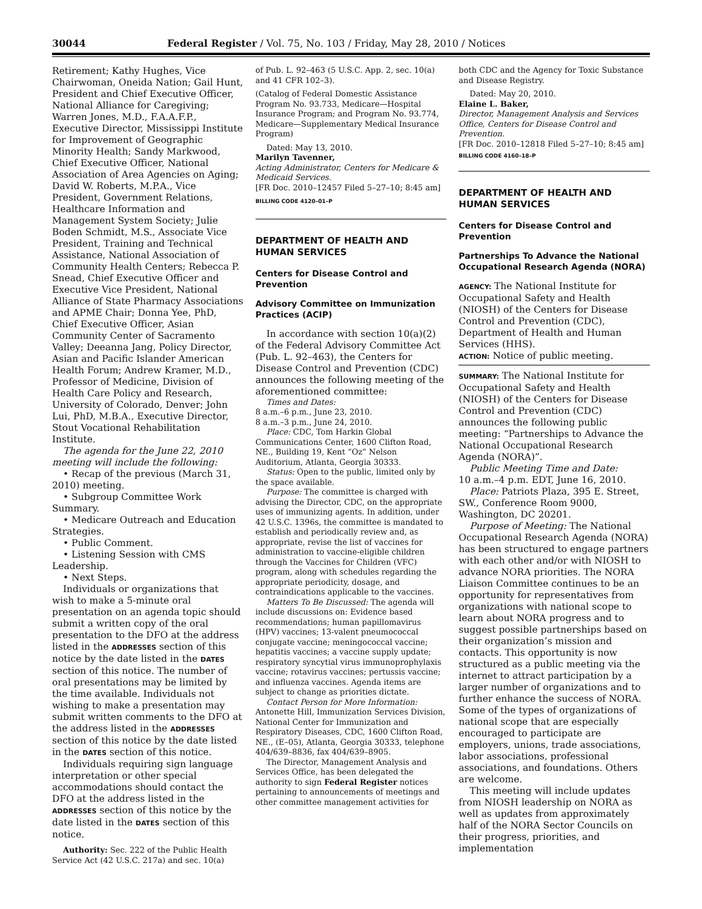30044 Federal Register / Vol. 75, No. 103 / Friday, May 28, 2010 / Notices
Retirement; Kathy Hughes, Vice Chairwoman, Oneida Nation; Gail Hunt, President and Chief Executive Officer, National Alliance for Caregiving; Warren Jones, M.D., F.A.A.F.P., Executive Director, Mississippi Institute for Improvement of Geographic Minority Health; Sandy Markwood, Chief Executive Officer, National Association of Area Agencies on Aging; David W. Roberts, M.P.A., Vice President, Government Relations, Healthcare Information and Management System Society; Julie Boden Schmidt, M.S., Associate Vice President, Training and Technical Assistance, National Association of Community Health Centers; Rebecca P. Snead, Chief Executive Officer and Executive Vice President, National Alliance of State Pharmacy Associations and APME Chair; Donna Yee, PhD, Chief Executive Officer, Asian Community Center of Sacramento Valley; Deeanna Jang, Policy Director, Asian and Pacific Islander American Health Forum; Andrew Kramer, M.D., Professor of Medicine, Division of Health Care Policy and Research, University of Colorado, Denver; John Lui, PhD, M.B.A., Executive Director, Stout Vocational Rehabilitation Institute.
The agenda for the June 22, 2010 meeting will include the following:
• Recap of the previous (March 31, 2010) meeting.
• Subgroup Committee Work Summary.
• Medicare Outreach and Education Strategies.
• Public Comment.
• Listening Session with CMS Leadership.
• Next Steps.
Individuals or organizations that wish to make a 5-minute oral presentation on an agenda topic should submit a written copy of the oral presentation to the DFO at the address listed in the ADDRESSES section of this notice by the date listed in the DATES section of this notice. The number of oral presentations may be limited by the time available. Individuals not wishing to make a presentation may submit written comments to the DFO at the address listed in the ADDRESSES section of this notice by the date listed in the DATES section of this notice.
Individuals requiring sign language interpretation or other special accommodations should contact the DFO at the address listed in the ADDRESSES section of this notice by the date listed in the DATES section of this notice.
Authority: Sec. 222 of the Public Health Service Act (42 U.S.C. 217a) and sec. 10(a)
of Pub. L. 92–463 (5 U.S.C. App. 2, sec. 10(a) and 41 CFR 102–3).
(Catalog of Federal Domestic Assistance Program No. 93.733, Medicare—Hospital Insurance Program; and Program No. 93.774, Medicare—Supplementary Medical Insurance Program)
Dated: May 13, 2010.
Marilyn Tavenner,
Acting Administrator, Centers for Medicare & Medicaid Services.
[FR Doc. 2010–12457 Filed 5–27–10; 8:45 am]
BILLING CODE 4120–01–P
DEPARTMENT OF HEALTH AND HUMAN SERVICES
Centers for Disease Control and Prevention
Advisory Committee on Immunization Practices (ACIP)
In accordance with section 10(a)(2) of the Federal Advisory Committee Act (Pub. L. 92–463), the Centers for Disease Control and Prevention (CDC) announces the following meeting of the aforementioned committee:
Times and Dates:
8 a.m.–6 p.m., June 23, 2010.
8 a.m.–3 p.m., June 24, 2010.
Place: CDC, Tom Harkin Global Communications Center, 1600 Clifton Road, NE., Building 19, Kent “Oz” Nelson Auditorium, Atlanta, Georgia 30333.
Status: Open to the public, limited only by the space available.
Purpose: The committee is charged with advising the Director, CDC, on the appropriate uses of immunizing agents. In addition, under 42 U.S.C. 1396s, the committee is mandated to establish and periodically review and, as appropriate, revise the list of vaccines for administration to vaccine-eligible children through the Vaccines for Children (VFC) program, along with schedules regarding the appropriate periodicity, dosage, and contraindications applicable to the vaccines.
Matters To Be Discussed: The agenda will include discussions on: Evidence based recommendations; human papillomavirus (HPV) vaccines; 13-valent pneumococcal conjugate vaccine; meningococcal vaccine; hepatitis vaccines; a vaccine supply update; respiratory syncytial virus immunoprophylaxis vaccine; rotavirus vaccines; pertussis vaccine; and influenza vaccines. Agenda items are subject to change as priorities dictate.
Contact Person for More Information: Antonette Hill, Immunization Services Division, National Center for Immunization and Respiratory Diseases, CDC, 1600 Clifton Road, NE., (E–05), Atlanta, Georgia 30333, telephone 404/639–8836, fax 404/639–8905.
The Director, Management Analysis and Services Office, has been delegated the authority to sign Federal Register notices pertaining to announcements of meetings and other committee management activities for
both CDC and the Agency for Toxic Substance and Disease Registry.
Dated: May 20, 2010.
Elaine L. Baker,
Director, Management Analysis and Services Office, Centers for Disease Control and Prevention.
[FR Doc. 2010–12818 Filed 5–27–10; 8:45 am]
BILLING CODE 4160–18–P
DEPARTMENT OF HEALTH AND HUMAN SERVICES
Centers for Disease Control and Prevention
Partnerships To Advance the National Occupational Research Agenda (NORA)
AGENCY: The National Institute for Occupational Safety and Health (NIOSH) of the Centers for Disease Control and Prevention (CDC), Department of Health and Human Services (HHS).
ACTION: Notice of public meeting.
SUMMARY: The National Institute for Occupational Safety and Health (NIOSH) of the Centers for Disease Control and Prevention (CDC) announces the following public meeting: “Partnerships to Advance the National Occupational Research Agenda (NORA)”.
Public Meeting Time and Date:
10 a.m.–4 p.m. EDT, June 16, 2010.
Place: Patriots Plaza, 395 E. Street, SW., Conference Room 9000, Washington, DC 20201.
Purpose of Meeting: The National Occupational Research Agenda (NORA) has been structured to engage partners with each other and/or with NIOSH to advance NORA priorities. The NORA Liaison Committee continues to be an opportunity for representatives from organizations with national scope to learn about NORA progress and to suggest possible partnerships based on their organization’s mission and contacts. This opportunity is now structured as a public meeting via the internet to attract participation by a larger number of organizations and to further enhance the success of NORA. Some of the types of organizations of national scope that are especially encouraged to participate are employers, unions, trade associations, labor associations, professional associations, and foundations. Others are welcome.
This meeting will include updates from NIOSH leadership on NORA as well as updates from approximately half of the NORA Sector Councils on their progress, priorities, and implementation